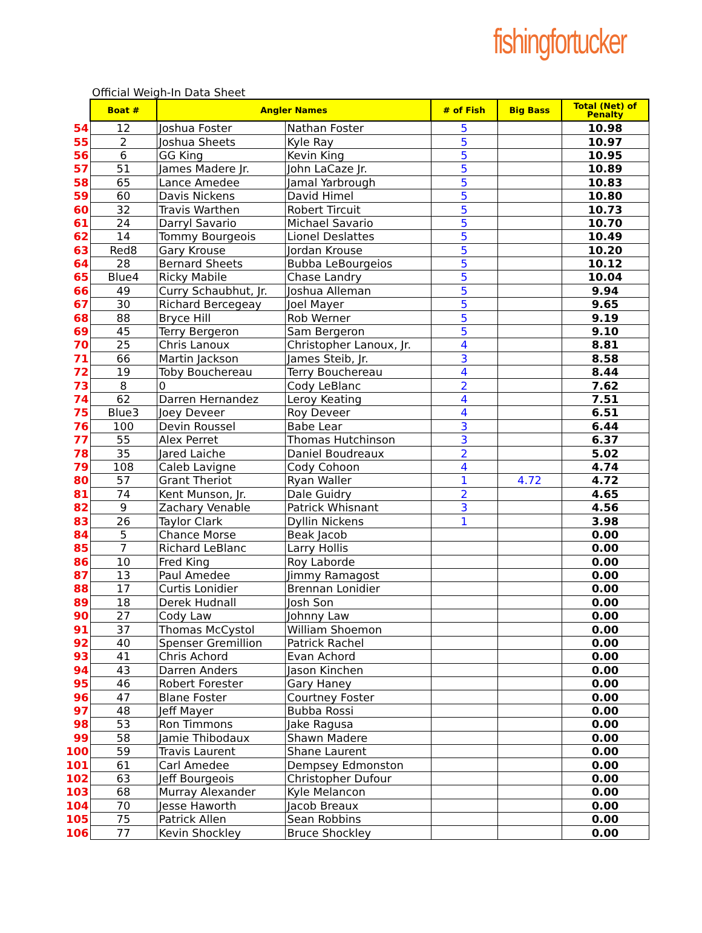fishingfortucker
Official Weigh-In Data Sheet
| | Boat # | Angler Names | | # of Fish | Big Bass | Total (Net) of Penalty |
| 54 | 12 | Joshua Foster | Nathan Foster | 5 | | 10.98 |
| 55 | 2 | Joshua Sheets | Kyle Ray | 5 | | 10.97 |
| 56 | 6 | GG King | Kevin King | 5 | | 10.95 |
| 57 | 51 | James Madere Jr. | John LaCaze Jr. | 5 | | 10.89 |
| 58 | 65 | Lance Amedee | Jamal Yarbrough | 5 | | 10.83 |
| 59 | 60 | Davis Nickens | David Himel | 5 | | 10.80 |
| 60 | 32 | Travis Warthen | Robert Tircuit | 5 | | 10.73 |
| 61 | 24 | Darryl Savario | Michael Savario | 5 | | 10.70 |
| 62 | 14 | Tommy Bourgeois | Lionel Deslattes | 5 | | 10.49 |
| 63 | Red8 | Gary Krouse | Jordan Krouse | 5 | | 10.20 |
| 64 | 28 | Bernard Sheets | Bubba LeBourgeios | 5 | | 10.12 |
| 65 | Blue4 | Ricky Mabile | Chase Landry | 5 | | 10.04 |
| 66 | 49 | Curry Schaubhut, Jr. | Joshua Alleman | 5 | | 9.94 |
| 67 | 30 | Richard Bercegeay | Joel Mayer | 5 | | 9.65 |
| 68 | 88 | Bryce Hill | Rob Werner | 5 | | 9.19 |
| 69 | 45 | Terry Bergeron | Sam Bergeron | 5 | | 9.10 |
| 70 | 25 | Chris Lanoux | Christopher Lanoux, Jr. | 4 | | 8.81 |
| 71 | 66 | Martin Jackson | James Steib, Jr. | 3 | | 8.58 |
| 72 | 19 | Toby Bouchereau | Terry Bouchereau | 4 | | 8.44 |
| 73 | 8 | 0 | Cody LeBlanc | 2 | | 7.62 |
| 74 | 62 | Darren Hernandez | Leroy Keating | 4 | | 7.51 |
| 75 | Blue3 | Joey Deveer | Roy Deveer | 4 | | 6.51 |
| 76 | 100 | Devin Roussel | Babe Lear | 3 | | 6.44 |
| 77 | 55 | Alex Perret | Thomas Hutchinson | 3 | | 6.37 |
| 78 | 35 | Jared Laiche | Daniel Boudreaux | 2 | | 5.02 |
| 79 | 108 | Caleb Lavigne | Cody Cohoon | 4 | | 4.74 |
| 80 | 57 | Grant Theriot | Ryan Waller | 1 | 4.72 | 4.72 |
| 81 | 74 | Kent Munson, Jr. | Dale Guidry | 2 | | 4.65 |
| 82 | 9 | Zachary Venable | Patrick Whisnant | 3 | | 4.56 |
| 83 | 26 | Taylor Clark | Dyllin Nickens | 1 | | 3.98 |
| 84 | 5 | Chance Morse | Beak Jacob | | | 0.00 |
| 85 | 7 | Richard LeBlanc | Larry Hollis | | | 0.00 |
| 86 | 10 | Fred King | Roy Laborde | | | 0.00 |
| 87 | 13 | Paul Amedee | Jimmy Ramagost | | | 0.00 |
| 88 | 17 | Curtis Lonidier | Brennan Lonidier | | | 0.00 |
| 89 | 18 | Derek Hudnall | Josh Son | | | 0.00 |
| 90 | 27 | Cody Law | Johnny Law | | | 0.00 |
| 91 | 37 | Thomas McCystol | William Shoemon | | | 0.00 |
| 92 | 40 | Spenser Gremillion | Patrick Rachel | | | 0.00 |
| 93 | 41 | Chris Achord | Evan Achord | | | 0.00 |
| 94 | 43 | Darren Anders | Jason Kinchen | | | 0.00 |
| 95 | 46 | Robert Forester | Gary Haney | | | 0.00 |
| 96 | 47 | Blane Foster | Courtney Foster | | | 0.00 |
| 97 | 48 | Jeff Mayer | Bubba Rossi | | | 0.00 |
| 98 | 53 | Ron Timmons | Jake Ragusa | | | 0.00 |
| 99 | 58 | Jamie Thibodaux | Shawn Madere | | | 0.00 |
| 100 | 59 | Travis Laurent | Shane Laurent | | | 0.00 |
| 101 | 61 | Carl Amedee | Dempsey Edmonston | | | 0.00 |
| 102 | 63 | Jeff Bourgeois | Christopher Dufour | | | 0.00 |
| 103 | 68 | Murray Alexander | Kyle Melancon | | | 0.00 |
| 104 | 70 | Jesse Haworth | Jacob Breaux | | | 0.00 |
| 105 | 75 | Patrick Allen | Sean Robbins | | | 0.00 |
| 106 | 77 | Kevin Shockley | Bruce Shockley | | | 0.00 |